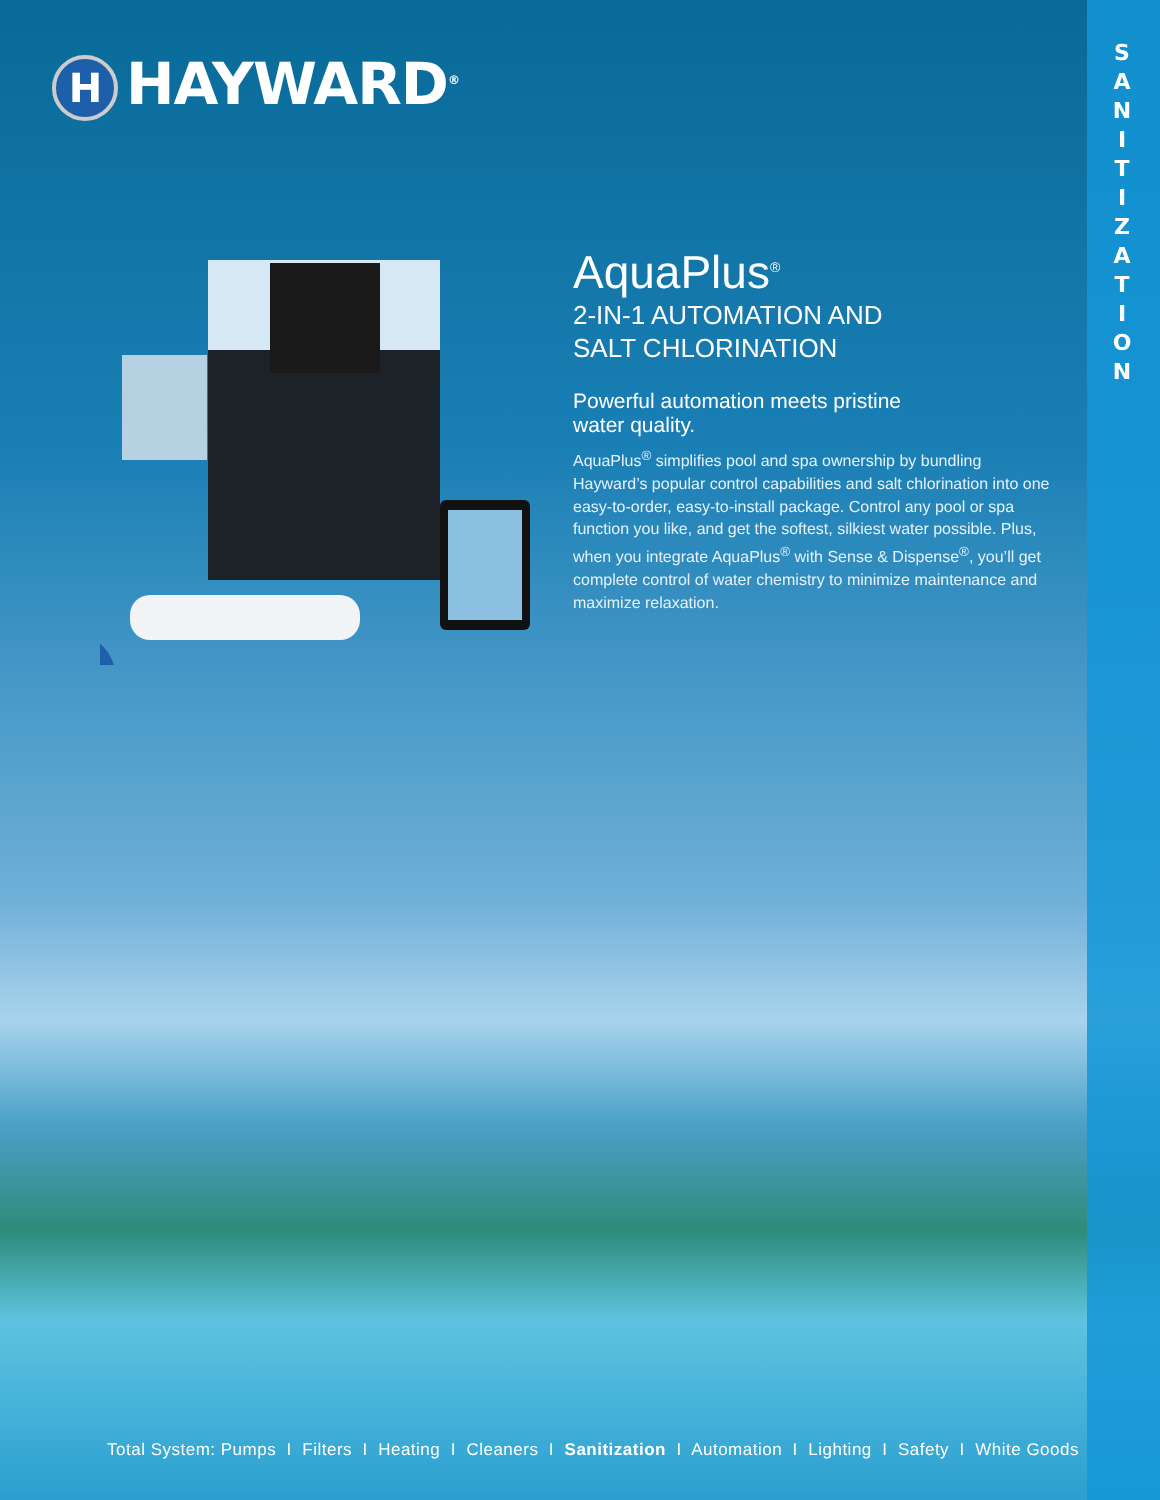H HAYWARD<sup>®</sup>
S
A
N
I
T
I
Z
A
T
I
O
N
AquaPlus<sup>®</sup>
2-IN-1 AUTOMATION AND
SALT CHLORINATION
Powerful automation meets pristine
water quality.
AquaPlus<sup>®</sup> simplifies pool and spa ownership by bundling Hayward’s popular control capabilities and salt chlorination into one easy-to-order, easy-to-install package. Control any pool or spa function you like, and get the softest, silkiest water possible. Plus, when you integrate AquaPlus<sup>®</sup> with Sense & Dispense<sup>®</sup>, you’ll get complete control of water chemistry to minimize maintenance and maximize relaxation.
Total System: Pumps I Filters I Heating I Cleaners I Sanitization I Automation I Lighting I Safety I White Goods